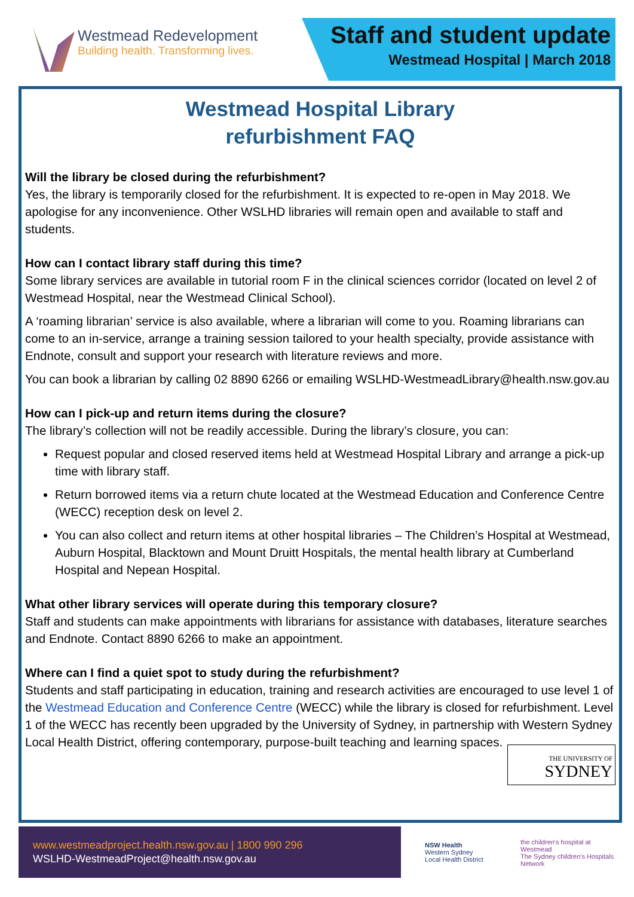Westmead Redevelopment
Building health. Transforming lives.
Staff and student update
Westmead Hospital | March 2018
Westmead Hospital Library
refurbishment FAQ
Will the library be closed during the refurbishment?
Yes, the library is temporarily closed for the refurbishment. It is expected to re-open in May 2018. We apologise for any inconvenience. Other WSLHD libraries will remain open and available to staff and students.
How can I contact library staff during this time?
Some library services are available in tutorial room F in the clinical sciences corridor (located on level 2 of Westmead Hospital, near the Westmead Clinical School).
A ‘roaming librarian’ service is also available, where a librarian will come to you. Roaming librarians can come to an in-service, arrange a training session tailored to your health specialty, provide assistance with Endnote, consult and support your research with literature reviews and more.
You can book a librarian by calling 02 8890 6266 or emailing WSLHD-WestmeadLibrary@health.nsw.gov.au
How can I pick-up and return items during the closure?
The library’s collection will not be readily accessible. During the library’s closure, you can:
Request popular and closed reserved items held at Westmead Hospital Library and arrange a pick-up time with library staff.
Return borrowed items via a return chute located at the Westmead Education and Conference Centre (WECC) reception desk on level 2.
You can also collect and return items at other hospital libraries – The Children’s Hospital at Westmead, Auburn Hospital, Blacktown and Mount Druitt Hospitals, the mental health library at Cumberland Hospital and Nepean Hospital.
What other library services will operate during this temporary closure?
Staff and students can make appointments with librarians for assistance with databases, literature searches and Endnote. Contact 8890 6266 to make an appointment.
Where can I find a quiet spot to study during the refurbishment?
Students and staff participating in education, training and research activities are encouraged to use level 1 of the Westmead Education and Conference Centre (WECC) while the library is closed for refurbishment. Level 1 of the WECC has recently been upgraded by the University of Sydney, in partnership with Western Sydney Local Health District, offering contemporary, purpose-built teaching and learning spaces.
THE UNIVERSITY OF
SYDNEY
www.westmeadproject.health.nsw.gov.au | 1800 990 296
WSLHD-WestmeadProject@health.nsw.gov.au
NSW Health
Western Sydney
Local Health District
the children's hospital at Westmead
The Sydney children's Hospitals Network